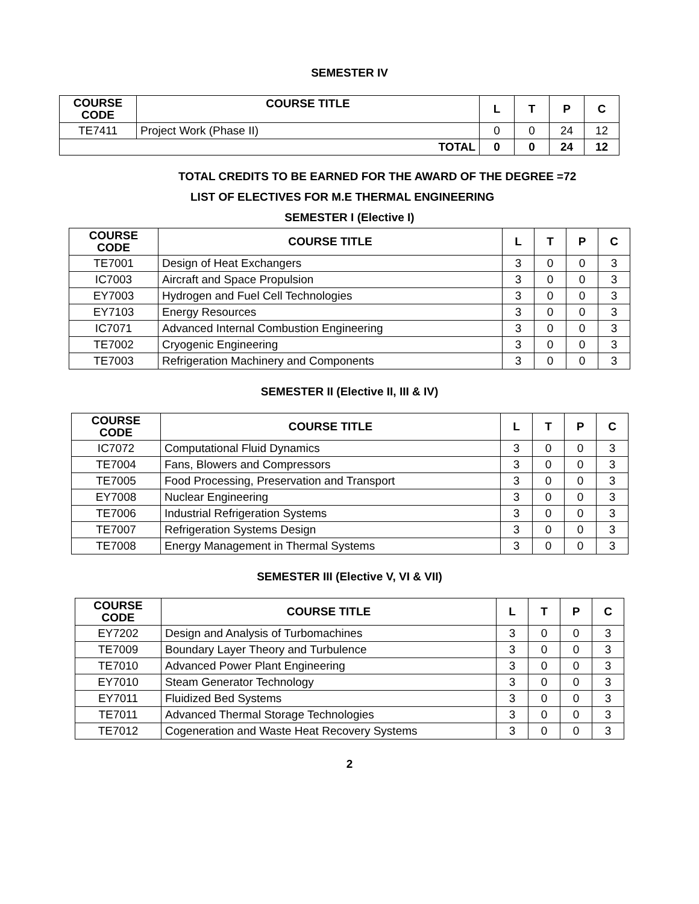SEMESTER IV
| COURSE CODE | COURSE TITLE | L | T | P | C |
| --- | --- | --- | --- | --- | --- |
| TE7411 | Project Work (Phase II) | 0 | 0 | 24 | 12 |
| TOTAL | | 0 | 0 | 24 | 12 |
TOTAL CREDITS TO BE EARNED FOR THE AWARD OF THE DEGREE =72
LIST OF ELECTIVES FOR M.E THERMAL ENGINEERING
SEMESTER I (Elective I)
| COURSE CODE | COURSE TITLE | L | T | P | C |
| --- | --- | --- | --- | --- | --- |
| TE7001 | Design of Heat Exchangers | 3 | 0 | 0 | 3 |
| IC7003 | Aircraft and Space Propulsion | 3 | 0 | 0 | 3 |
| EY7003 | Hydrogen and Fuel Cell Technologies | 3 | 0 | 0 | 3 |
| EY7103 | Energy Resources | 3 | 0 | 0 | 3 |
| IC7071 | Advanced Internal Combustion Engineering | 3 | 0 | 0 | 3 |
| TE7002 | Cryogenic Engineering | 3 | 0 | 0 | 3 |
| TE7003 | Refrigeration Machinery and Components | 3 | 0 | 0 | 3 |
SEMESTER II (Elective II, III & IV)
| COURSE CODE | COURSE TITLE | L | T | P | C |
| --- | --- | --- | --- | --- | --- |
| IC7072 | Computational Fluid Dynamics | 3 | 0 | 0 | 3 |
| TE7004 | Fans, Blowers and Compressors | 3 | 0 | 0 | 3 |
| TE7005 | Food Processing, Preservation and Transport | 3 | 0 | 0 | 3 |
| EY7008 | Nuclear Engineering | 3 | 0 | 0 | 3 |
| TE7006 | Industrial Refrigeration Systems | 3 | 0 | 0 | 3 |
| TE7007 | Refrigeration Systems Design | 3 | 0 | 0 | 3 |
| TE7008 | Energy Management in Thermal Systems | 3 | 0 | 0 | 3 |
SEMESTER III (Elective V, VI & VII)
| COURSE CODE | COURSE TITLE | L | T | P | C |
| --- | --- | --- | --- | --- | --- |
| EY7202 | Design and Analysis of Turbomachines | 3 | 0 | 0 | 3 |
| TE7009 | Boundary Layer Theory and Turbulence | 3 | 0 | 0 | 3 |
| TE7010 | Advanced Power Plant Engineering | 3 | 0 | 0 | 3 |
| EY7010 | Steam Generator Technology | 3 | 0 | 0 | 3 |
| EY7011 | Fluidized Bed Systems | 3 | 0 | 0 | 3 |
| TE7011 | Advanced Thermal Storage Technologies | 3 | 0 | 0 | 3 |
| TE7012 | Cogeneration and Waste Heat Recovery Systems | 3 | 0 | 0 | 3 |
2